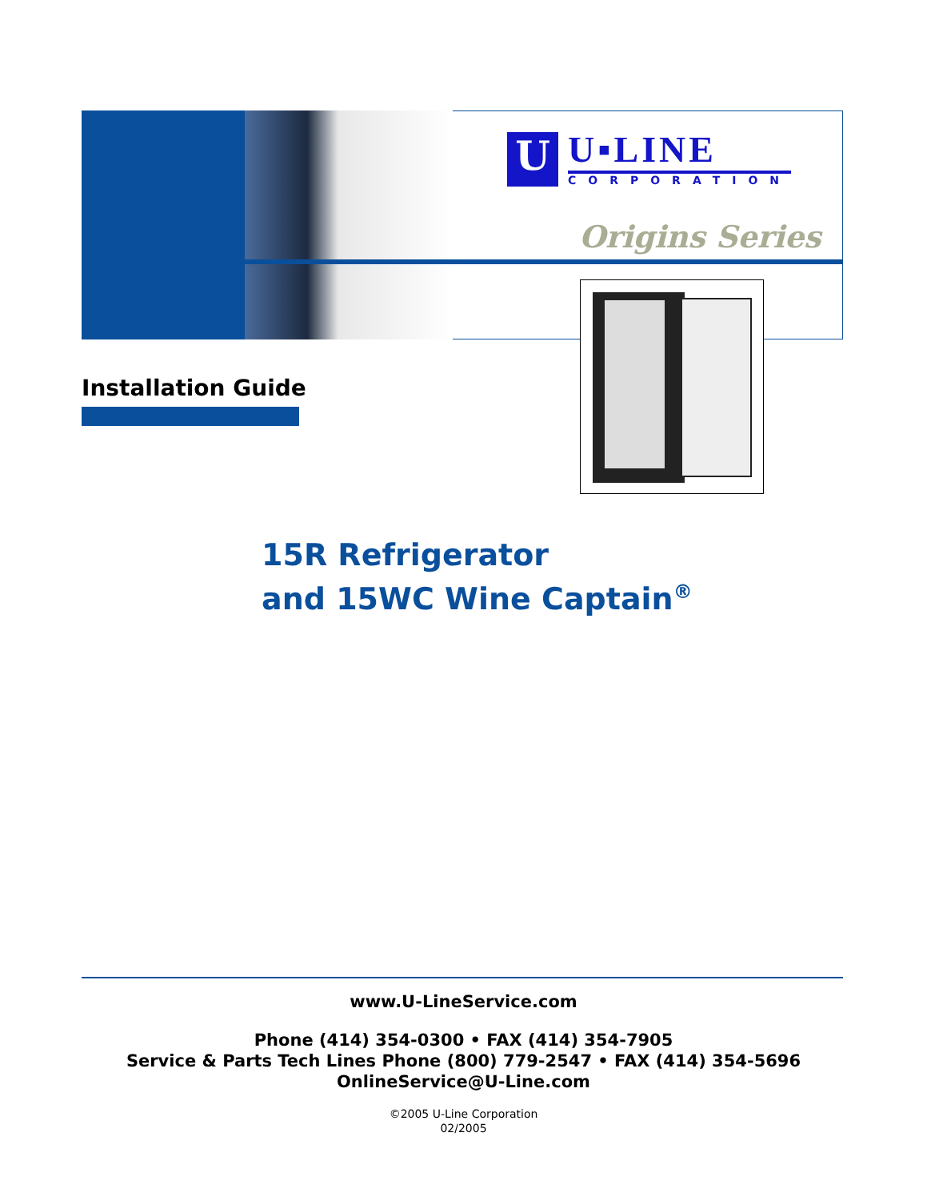U
U▪LINE
CORPORATION
Origins Series
Installation Guide
15R Refrigerator
and 15WC Wine Captain<sup>®</sup>
www.U-LineService.com
Phone (414) 354-0300 • FAX (414) 354-7905
Service & Parts Tech Lines Phone (800) 779-2547 • FAX (414) 354-5696
OnlineService@U-Line.com
©2005 U-Line Corporation
02/2005